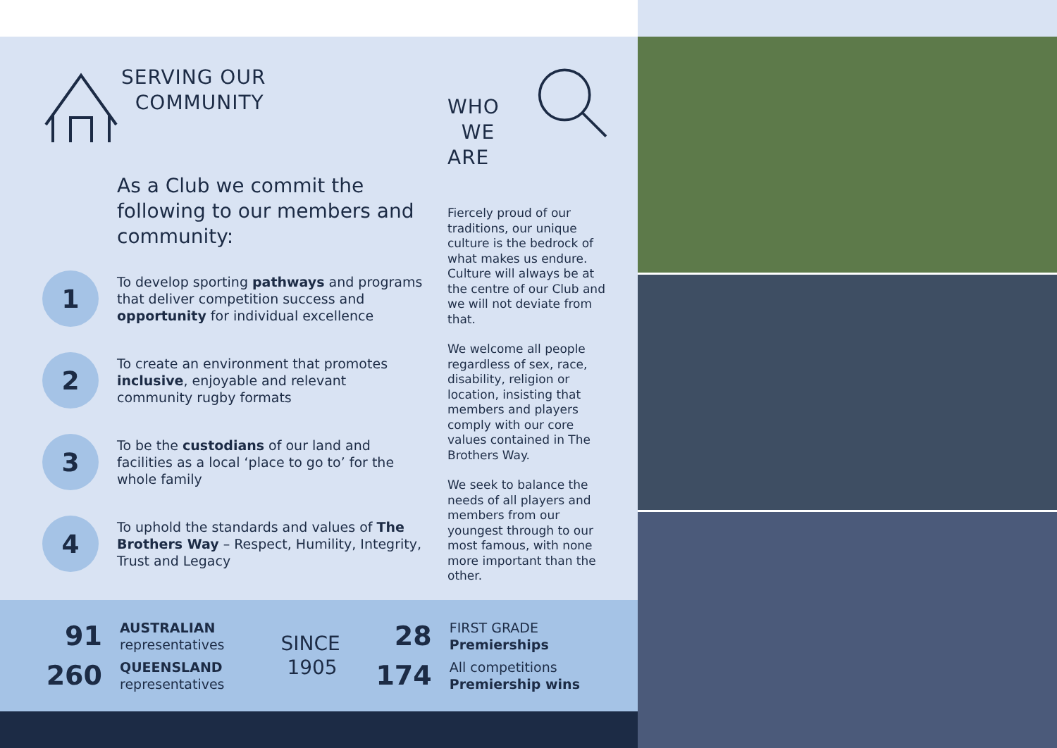SERVING OUR
COMMUNITY
As a Club we commit the following to our members and community:
1
To develop sporting pathways and programs that deliver competition success and opportunity for individual excellence
2
To create an environment that promotes inclusive, enjoyable and relevant community rugby formats
3
To be the custodians of our land and facilities as a local ‘place to go to’ for the whole family
4
To uphold the standards and values of The Brothers Way – Respect, Humility, Integrity, Trust and Legacy
WHO
WE ARE
Fiercely proud of our traditions, our unique culture is the bedrock of what makes us endure. Culture will always be at the centre of our Club and we will not deviate from that.
We welcome all people regardless of sex, race, disability, religion or location, insisting that members and players comply with our core values contained in The Brothers Way.
We seek to balance the needs of all players and members from our youngest through to our most famous, with none more important than the other.
91
AUSTRALIAN
representatives
260
QUEENSLAND
representatives
SINCE
1905
28
FIRST GRADE
Premierships
174
All competitions
Premiership wins